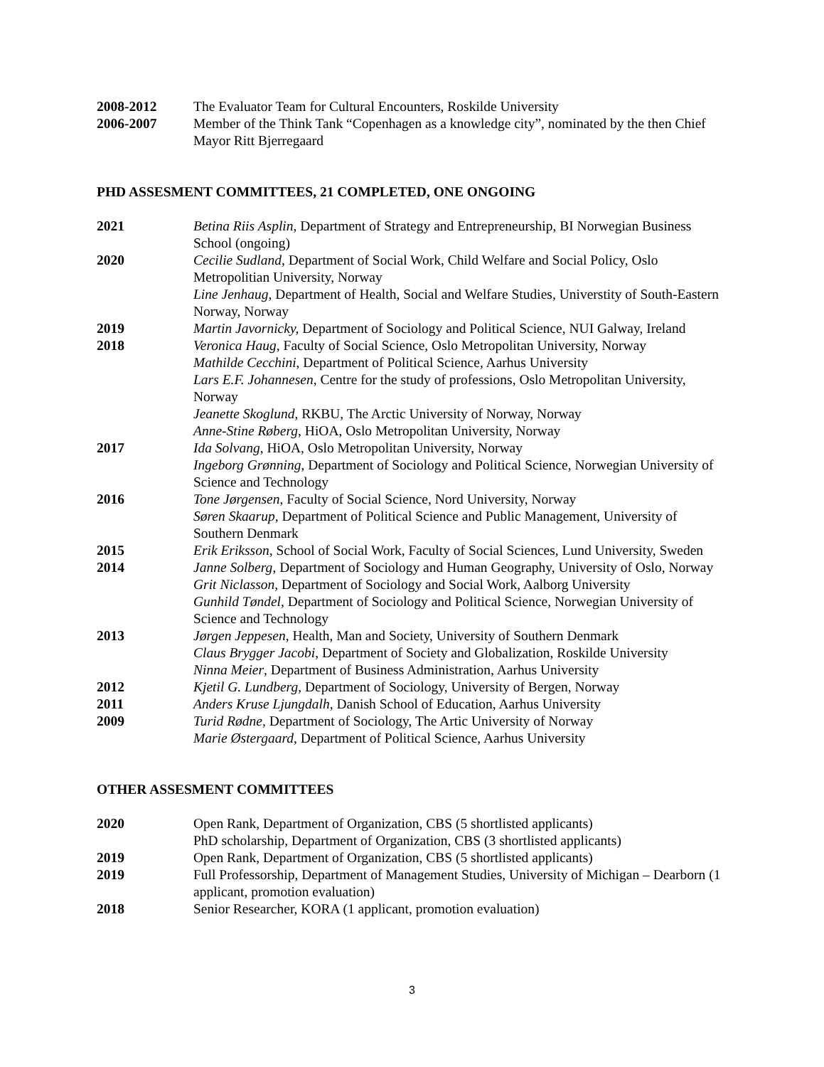2008-2012 The Evaluator Team for Cultural Encounters, Roskilde University
2006-2007 Member of the Think Tank “Copenhagen as a knowledge city”, nominated by the then Chief Mayor Ritt Bjerregaard
PHD ASSESMENT COMMITTEES, 21 COMPLETED, ONE ONGOING
2021 Betina Riis Asplin, Department of Strategy and Entrepreneurship, BI Norwegian Business School (ongoing)
2020 Cecilie Sudland, Department of Social Work, Child Welfare and Social Policy, Oslo Metropolitian University, Norway
Line Jenhaug, Department of Health, Social and Welfare Studies, Universtity of South-Eastern Norway, Norway
2019 Martin Javornicky, Department of Sociology and Political Science, NUI Galway, Ireland
2018 Veronica Haug, Faculty of Social Science, Oslo Metropolitan University, Norway
Mathilde Cecchini, Department of Political Science, Aarhus University
Lars E.F. Johannesen, Centre for the study of professions, Oslo Metropolitan University, Norway
Jeanette Skoglund, RKBU, The Arctic University of Norway, Norway
Anne-Stine Røberg, HiOA, Oslo Metropolitan University, Norway
2017 Ida Solvang, HiOA, Oslo Metropolitan University, Norway
Ingeborg Grønning, Department of Sociology and Political Science, Norwegian University of Science and Technology
2016 Tone Jørgensen, Faculty of Social Science, Nord University, Norway
Søren Skaarup, Department of Political Science and Public Management, University of Southern Denmark
2015 Erik Eriksson, School of Social Work, Faculty of Social Sciences, Lund University, Sweden
2014 Janne Solberg, Department of Sociology and Human Geography, University of Oslo, Norway
Grit Niclasson, Department of Sociology and Social Work, Aalborg University
Gunhild Tøndel, Department of Sociology and Political Science, Norwegian University of Science and Technology
2013 Jørgen Jeppesen, Health, Man and Society, University of Southern Denmark
Claus Brygger Jacobi, Department of Society and Globalization, Roskilde University
Ninna Meier, Department of Business Administration, Aarhus University
2012 Kjetil G. Lundberg, Department of Sociology, University of Bergen, Norway
2011 Anders Kruse Ljungdalh, Danish School of Education, Aarhus University
2009 Turid Rødne, Department of Sociology, The Artic University of Norway
Marie Østergaard, Department of Political Science, Aarhus University
OTHER ASSESMENT COMMITTEES
2020 Open Rank, Department of Organization, CBS (5 shortlisted applicants)
PhD scholarship, Department of Organization, CBS (3 shortlisted applicants)
2019 Open Rank, Department of Organization, CBS (5 shortlisted applicants)
2019 Full Professorship, Department of Management Studies, University of Michigan – Dearborn (1 applicant, promotion evaluation)
2018 Senior Researcher, KORA (1 applicant, promotion evaluation)
3